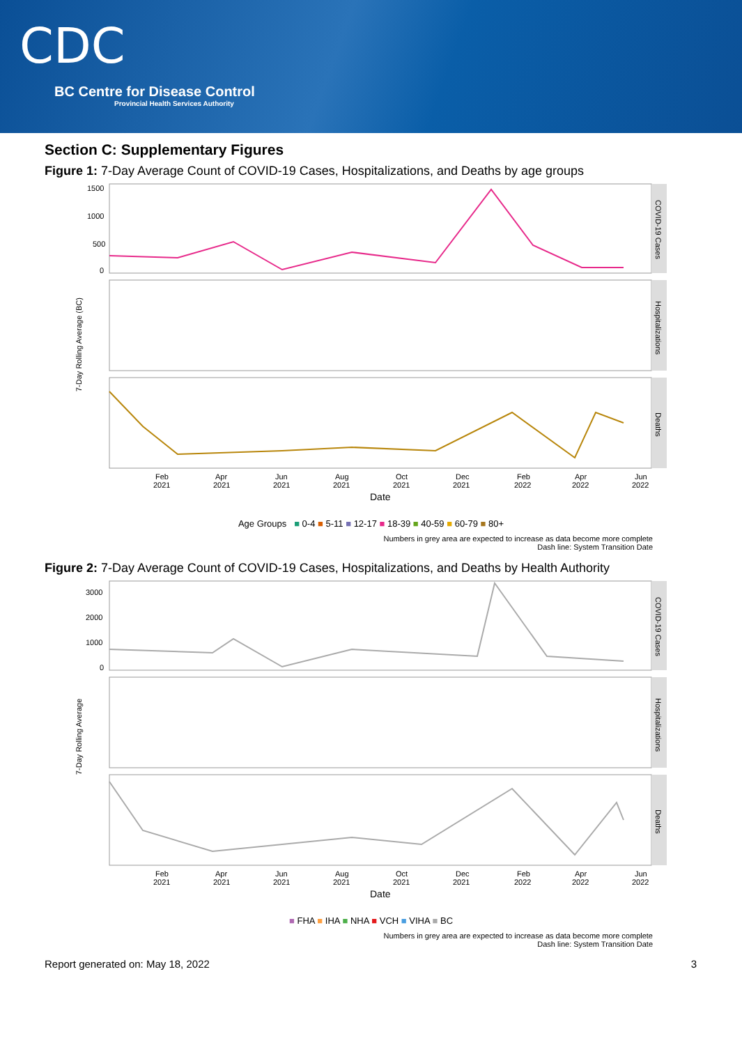CDC
BC Centre for Disease Control
Provincial Health Services Authority
Section C: Supplementary Figures
Figure 1: 7-Day Average Count of COVID-19 Cases, Hospitalizations, and Deaths by age groups
7-Day Rolling Average (BC)
COVID-19 Cases
Hospitalizations
Deaths
1500
1000
500
0
Feb
2021
Apr
2021
Jun
2021
Aug
2021
Oct
2021
Dec
2021
Feb
2022
Apr
2022
Jun
2022
Date
Age Groups ■ 0-4 ■ 5-11 ■ 12-17 ■ 18-39 ■ 40-59 ■ 60-79 ■ 80+
Numbers in grey area are expected to increase as data become more complete
Dash line: System Transition Date
Figure 2: 7-Day Average Count of COVID-19 Cases, Hospitalizations, and Deaths by Health Authority
7-Day Rolling Average
COVID-19 Cases
Hospitalizations
Deaths
3000
2000
1000
0
Feb
2021
Apr
2021
Jun
2021
Aug
2021
Oct
2021
Dec
2021
Feb
2022
Apr
2022
Jun
2022
Date
■ FHA ■ IHA ■ NHA ■ VCH ■ VIHA ■ BC
Numbers in grey area are expected to increase as data become more complete
Dash line: System Transition Date
Report generated on: May 18, 2022 3